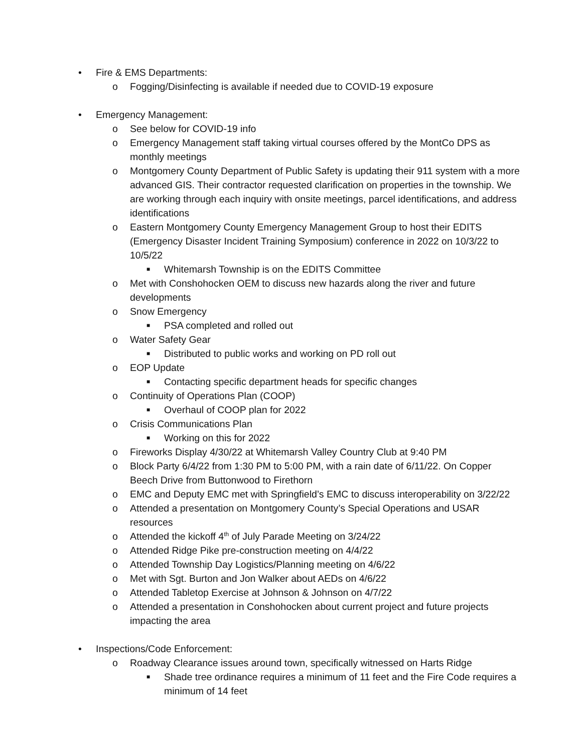• Fire & EMS Departments:
o Fogging/Disinfecting is available if needed due to COVID-19 exposure
• Emergency Management:
o See below for COVID-19 info
o Emergency Management staff taking virtual courses offered by the MontCo DPS as monthly meetings
o Montgomery County Department of Public Safety is updating their 911 system with a more advanced GIS. Their contractor requested clarification on properties in the township. We are working through each inquiry with onsite meetings, parcel identifications, and address identifications
o Eastern Montgomery County Emergency Management Group to host their EDITS (Emergency Disaster Incident Training Symposium) conference in 2022 on 10/3/22 to 10/5/22
■ Whitemarsh Township is on the EDITS Committee
o Met with Conshohocken OEM to discuss new hazards along the river and future developments
o Snow Emergency
■ PSA completed and rolled out
o Water Safety Gear
■ Distributed to public works and working on PD roll out
o EOP Update
■ Contacting specific department heads for specific changes
o Continuity of Operations Plan (COOP)
■ Overhaul of COOP plan for 2022
o Crisis Communications Plan
■ Working on this for 2022
o Fireworks Display 4/30/22 at Whitemarsh Valley Country Club at 9:40 PM
o Block Party 6/4/22 from 1:30 PM to 5:00 PM, with a rain date of 6/11/22. On Copper Beech Drive from Buttonwood to Firethorn
o EMC and Deputy EMC met with Springfield’s EMC to discuss interoperability on 3/22/22
o Attended a presentation on Montgomery County’s Special Operations and USAR resources
o Attended the kickoff 4<sup>th</sup> of July Parade Meeting on 3/24/22
o Attended Ridge Pike pre-construction meeting on 4/4/22
o Attended Township Day Logistics/Planning meeting on 4/6/22
o Met with Sgt. Burton and Jon Walker about AEDs on 4/6/22
o Attended Tabletop Exercise at Johnson & Johnson on 4/7/22
o Attended a presentation in Conshohocken about current project and future projects impacting the area
• Inspections/Code Enforcement:
o Roadway Clearance issues around town, specifically witnessed on Harts Ridge
■ Shade tree ordinance requires a minimum of 11 feet and the Fire Code requires a minimum of 14 feet